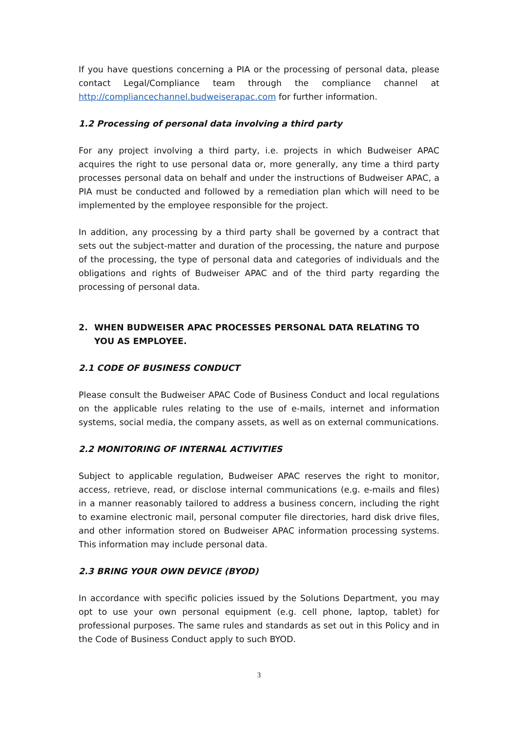If you have questions concerning a PIA or the processing of personal data, please contact Legal/Compliance team through the compliance channel at http://compliancechannel.budweiserapac.com for further information.
1.2 Processing of personal data involving a third party
For any project involving a third party, i.e. projects in which Budweiser APAC acquires the right to use personal data or, more generally, any time a third party processes personal data on behalf and under the instructions of Budweiser APAC, a PIA must be conducted and followed by a remediation plan which will need to be implemented by the employee responsible for the project.
In addition, any processing by a third party shall be governed by a contract that sets out the subject-matter and duration of the processing, the nature and purpose of the processing, the type of personal data and categories of individuals and the obligations and rights of Budweiser APAC and of the third party regarding the processing of personal data.
2. WHEN BUDWEISER APAC PROCESSES PERSONAL DATA RELATING TO YOU AS EMPLOYEE.
2.1 CODE OF BUSINESS CONDUCT
Please consult the Budweiser APAC Code of Business Conduct and local regulations on the applicable rules relating to the use of e-mails, internet and information systems, social media, the company assets, as well as on external communications.
2.2 MONITORING OF INTERNAL ACTIVITIES
Subject to applicable regulation, Budweiser APAC reserves the right to monitor, access, retrieve, read, or disclose internal communications (e.g. e-mails and files) in a manner reasonably tailored to address a business concern, including the right to examine electronic mail, personal computer file directories, hard disk drive files, and other information stored on Budweiser APAC information processing systems. This information may include personal data.
2.3 BRING YOUR OWN DEVICE (BYOD)
In accordance with specific policies issued by the Solutions Department, you may opt to use your own personal equipment (e.g. cell phone, laptop, tablet) for professional purposes. The same rules and standards as set out in this Policy and in the Code of Business Conduct apply to such BYOD.
3